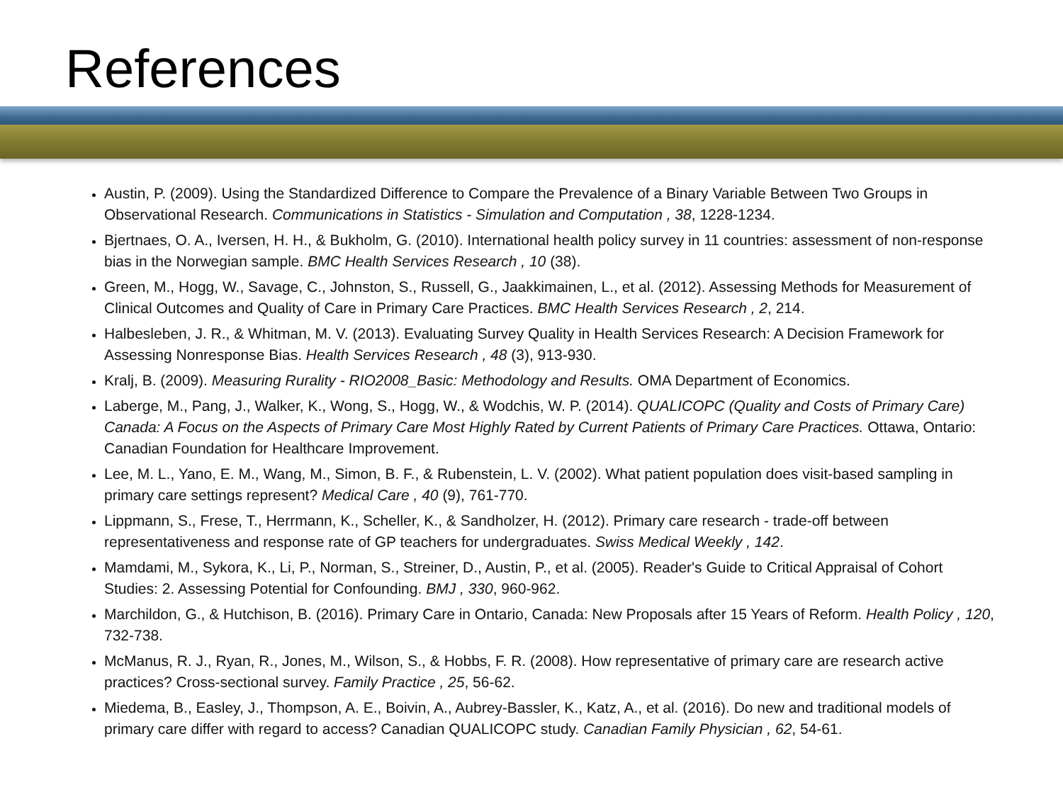References
Austin, P. (2009). Using the Standardized Difference to Compare the Prevalence of a Binary Variable Between Two Groups in Observational Research. Communications in Statistics - Simulation and Computation , 38, 1228-1234.
Bjertnaes, O. A., Iversen, H. H., & Bukholm, G. (2010). International health policy survey in 11 countries: assessment of non-response bias in the Norwegian sample. BMC Health Services Research , 10 (38).
Green, M., Hogg, W., Savage, C., Johnston, S., Russell, G., Jaakkimainen, L., et al. (2012). Assessing Methods for Measurement of Clinical Outcomes and Quality of Care in Primary Care Practices. BMC Health Services Research , 2, 214.
Halbesleben, J. R., & Whitman, M. V. (2013). Evaluating Survey Quality in Health Services Research: A Decision Framework for Assessing Nonresponse Bias. Health Services Research , 48 (3), 913-930.
Kralj, B. (2009). Measuring Rurality - RIO2008_Basic: Methodology and Results. OMA Department of Economics.
Laberge, M., Pang, J., Walker, K., Wong, S., Hogg, W., & Wodchis, W. P. (2014). QUALICOPC (Quality and Costs of Primary Care) Canada: A Focus on the Aspects of Primary Care Most Highly Rated by Current Patients of Primary Care Practices. Ottawa, Ontario: Canadian Foundation for Healthcare Improvement.
Lee, M. L., Yano, E. M., Wang, M., Simon, B. F., & Rubenstein, L. V. (2002). What patient population does visit-based sampling in primary care settings represent? Medical Care , 40 (9), 761-770.
Lippmann, S., Frese, T., Herrmann, K., Scheller, K., & Sandholzer, H. (2012). Primary care research - trade-off between representativeness and response rate of GP teachers for undergraduates. Swiss Medical Weekly , 142.
Mamdami, M., Sykora, K., Li, P., Norman, S., Streiner, D., Austin, P., et al. (2005). Reader's Guide to Critical Appraisal of Cohort Studies: 2. Assessing Potential for Confounding. BMJ , 330, 960-962.
Marchildon, G., & Hutchison, B. (2016). Primary Care in Ontario, Canada: New Proposals after 15 Years of Reform. Health Policy , 120, 732-738.
McManus, R. J., Ryan, R., Jones, M., Wilson, S., & Hobbs, F. R. (2008). How representative of primary care are research active practices? Cross-sectional survey. Family Practice , 25, 56-62.
Miedema, B., Easley, J., Thompson, A. E., Boivin, A., Aubrey-Bassler, K., Katz, A., et al. (2016). Do new and traditional models of primary care differ with regard to access? Canadian QUALICOPC study. Canadian Family Physician , 62, 54-61.